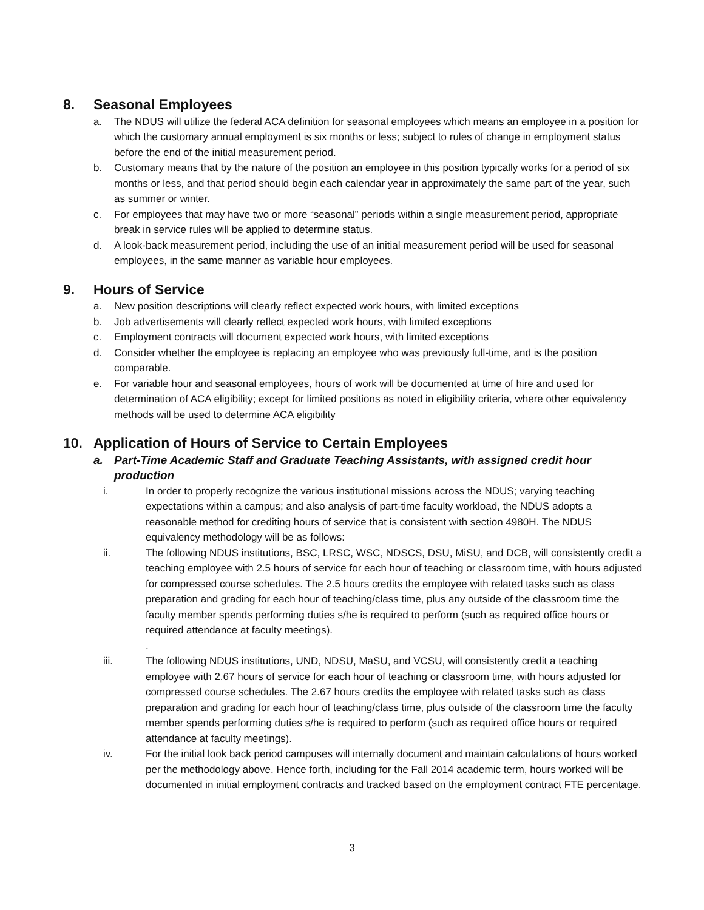8. Seasonal Employees
a. The NDUS will utilize the federal ACA definition for seasonal employees which means an employee in a position for which the customary annual employment is six months or less; subject to rules of change in employment status before the end of the initial measurement period.
b. Customary means that by the nature of the position an employee in this position typically works for a period of six months or less, and that period should begin each calendar year in approximately the same part of the year, such as summer or winter.
c. For employees that may have two or more “seasonal” periods within a single measurement period, appropriate break in service rules will be applied to determine status.
d. A look-back measurement period, including the use of an initial measurement period will be used for seasonal employees, in the same manner as variable hour employees.
9. Hours of Service
a. New position descriptions will clearly reflect expected work hours, with limited exceptions
b. Job advertisements will clearly reflect expected work hours, with limited exceptions
c. Employment contracts will document expected work hours, with limited exceptions
d. Consider whether the employee is replacing an employee who was previously full-time, and is the position comparable.
e. For variable hour and seasonal employees, hours of work will be documented at time of hire and used for determination of ACA eligibility; except for limited positions as noted in eligibility criteria, where other equivalency methods will be used to determine ACA eligibility
10. Application of Hours of Service to Certain Employees
a. Part-Time Academic Staff and Graduate Teaching Assistants, with assigned credit hour production
i. In order to properly recognize the various institutional missions across the NDUS; varying teaching expectations within a campus; and also analysis of part-time faculty workload, the NDUS adopts a reasonable method for crediting hours of service that is consistent with section 4980H. The NDUS equivalency methodology will be as follows:
ii. The following NDUS institutions, BSC, LRSC, WSC, NDSCS, DSU, MiSU, and DCB, will consistently credit a teaching employee with 2.5 hours of service for each hour of teaching or classroom time, with hours adjusted for compressed course schedules. The 2.5 hours credits the employee with related tasks such as class preparation and grading for each hour of teaching/class time, plus any outside of the classroom time the faculty member spends performing duties s/he is required to perform (such as required office hours or required attendance at faculty meetings).
.
iii. The following NDUS institutions, UND, NDSU, MaSU, and VCSU, will consistently credit a teaching employee with 2.67 hours of service for each hour of teaching or classroom time, with hours adjusted for compressed course schedules. The 2.67 hours credits the employee with related tasks such as class preparation and grading for each hour of teaching/class time, plus outside of the classroom time the faculty member spends performing duties s/he is required to perform (such as required office hours or required attendance at faculty meetings).
iv. For the initial look back period campuses will internally document and maintain calculations of hours worked per the methodology above. Hence forth, including for the Fall 2014 academic term, hours worked will be documented in initial employment contracts and tracked based on the employment contract FTE percentage.
3